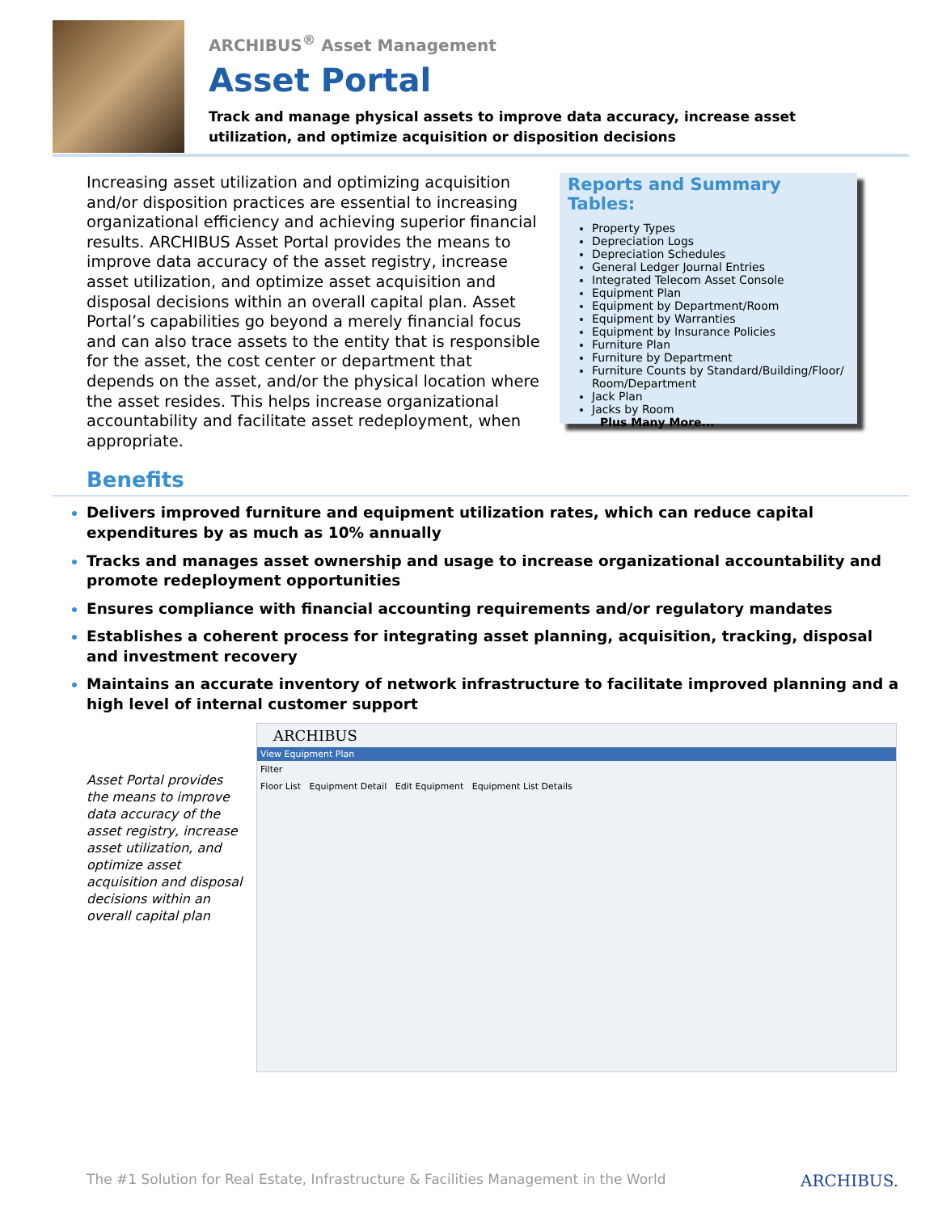ARCHIBUS<sup>®</sup> Asset Management
Asset Portal
Track and manage physical assets to improve data accuracy, increase asset utilization, and optimize acquisition or disposition decisions
Increasing asset utilization and optimizing acquisition and/or disposition practices are essential to increasing organizational efficiency and achieving superior financial results. ARCHIBUS Asset Portal provides the means to improve data accuracy of the asset registry, increase asset utilization, and optimize asset acquisition and disposal decisions within an overall capital plan. Asset Portal’s capabilities go beyond a merely financial focus and can also trace assets to the entity that is responsible for the asset, the cost center or department that depends on the asset, and/or the physical location where the asset resides. This helps increase organizational accountability and facilitate asset redeployment, when appropriate.
Reports and Summary Tables:
Property Types
Depreciation Logs
Depreciation Schedules
General Ledger Journal Entries
Integrated Telecom Asset Console
Equipment Plan
Equipment by Department/Room
Equipment by Warranties
Equipment by Insurance Policies
Furniture Plan
Furniture by Department
Furniture Counts by Standard/Building/Floor/ Room/Department
Jack Plan
Jacks by Room
Plus Many More...
Benefits
Delivers improved furniture and equipment utilization rates, which can reduce capital expenditures by as much as 10% annually
Tracks and manages asset ownership and usage to increase organizational accountability and promote redeployment opportunities
Ensures compliance with financial accounting requirements and/or regulatory mandates
Establishes a coherent process for integrating asset planning, acquisition, tracking, disposal and investment recovery
Maintains an accurate inventory of network infrastructure to facilitate improved planning and a high level of internal customer support
Asset Portal provides the means to improve data accuracy of the asset registry, increase asset utilization, and optimize asset acquisition and disposal decisions within an overall capital plan
ARCHIBUS
View Equipment Plan
Filter
Floor List Equipment Detail Edit Equipment Equipment List Details
The #1 Solution for Real Estate, Infrastructure & Facilities Management in the World
ARCHIBUS.